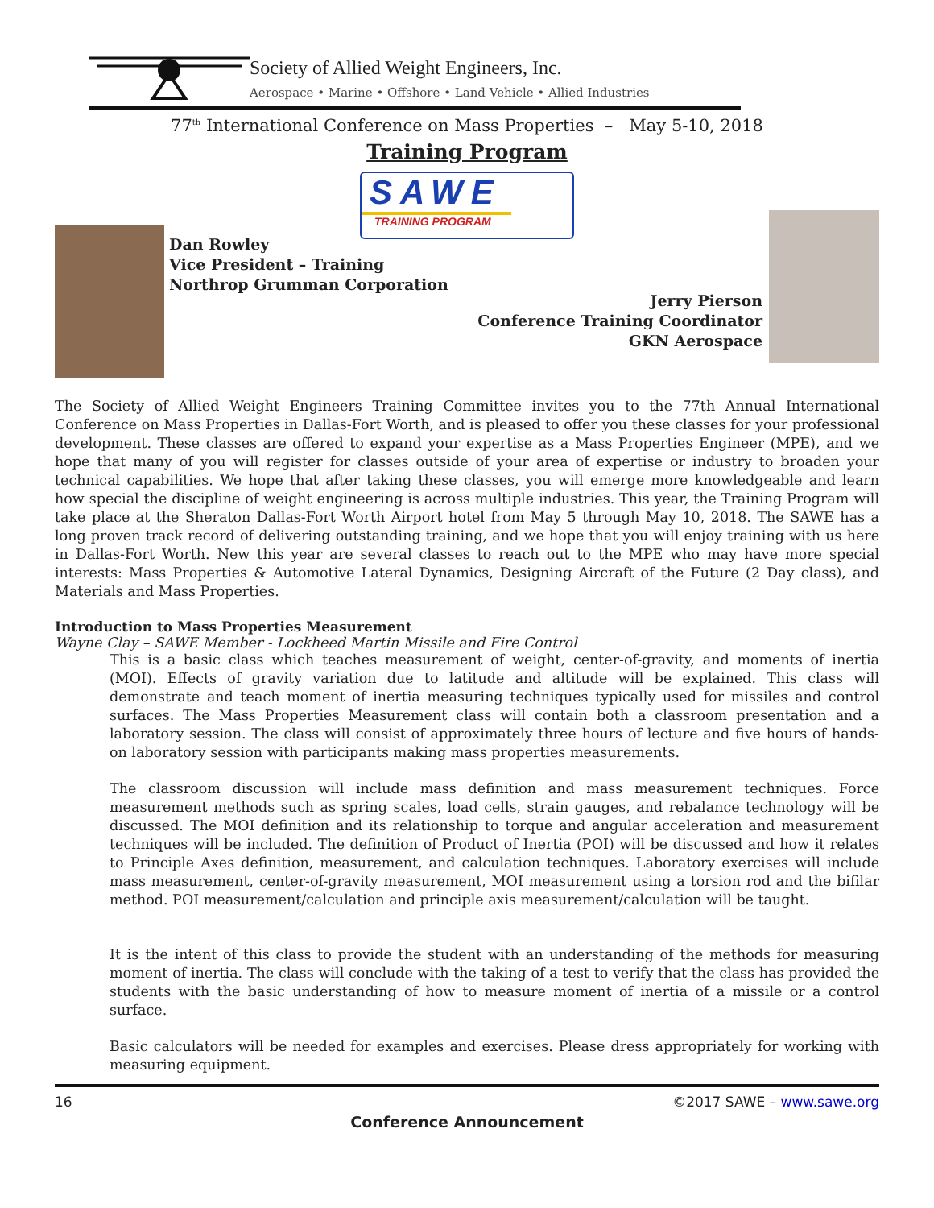Society of Allied Weight Engineers, Inc.
Aerospace • Marine • Offshore • Land Vehicle • Allied Industries
77<sup>th</sup> International Conference on Mass Properties – May 5-10, 2018
Training Program
SAWE
TRAINING PROGRAM
Dan Rowley
Vice President – Training
Northrop Grumman Corporation
Jerry Pierson
Conference Training Coordinator
GKN Aerospace
The Society of Allied Weight Engineers Training Committee invites you to the 77th Annual International Conference on Mass Properties in Dallas-Fort Worth, and is pleased to offer you these classes for your professional development. These classes are offered to expand your expertise as a Mass Properties Engineer (MPE), and we hope that many of you will register for classes outside of your area of expertise or industry to broaden your technical capabilities. We hope that after taking these classes, you will emerge more knowledgeable and learn how special the discipline of weight engineering is across multiple industries. This year, the Training Program will take place at the Sheraton Dallas-Fort Worth Airport hotel from May 5 through May 10, 2018. The SAWE has a long proven track record of delivering outstanding training, and we hope that you will enjoy training with us here in Dallas-Fort Worth. New this year are several classes to reach out to the MPE who may have more special interests: Mass Properties & Automotive Lateral Dynamics, Designing Aircraft of the Future (2 Day class), and Materials and Mass Properties.
Introduction to Mass Properties Measurement
Wayne Clay – SAWE Member - Lockheed Martin Missile and Fire Control
This is a basic class which teaches measurement of weight, center-of-gravity, and moments of inertia (MOI). Effects of gravity variation due to latitude and altitude will be explained. This class will demonstrate and teach moment of inertia measuring techniques typically used for missiles and control surfaces. The Mass Properties Measurement class will contain both a classroom presentation and a laboratory session. The class will consist of approximately three hours of lecture and five hours of hands-on laboratory session with participants making mass properties measurements.
The classroom discussion will include mass definition and mass measurement techniques. Force measurement methods such as spring scales, load cells, strain gauges, and rebalance technology will be discussed. The MOI definition and its relationship to torque and angular acceleration and measurement techniques will be included. The definition of Product of Inertia (POI) will be discussed and how it relates to Principle Axes definition, measurement, and calculation techniques. Laboratory exercises will include mass measurement, center-of-gravity measurement, MOI measurement using a torsion rod and the bifilar method. POI measurement/calculation and principle axis measurement/calculation will be taught.
It is the intent of this class to provide the student with an understanding of the methods for measuring moment of inertia. The class will conclude with the taking of a test to verify that the class has provided the students with the basic understanding of how to measure moment of inertia of a missile or a control surface.
Basic calculators will be needed for examples and exercises. Please dress appropriately for working with measuring equipment.
16 ©2017 SAWE – www.sawe.org
Conference Announcement